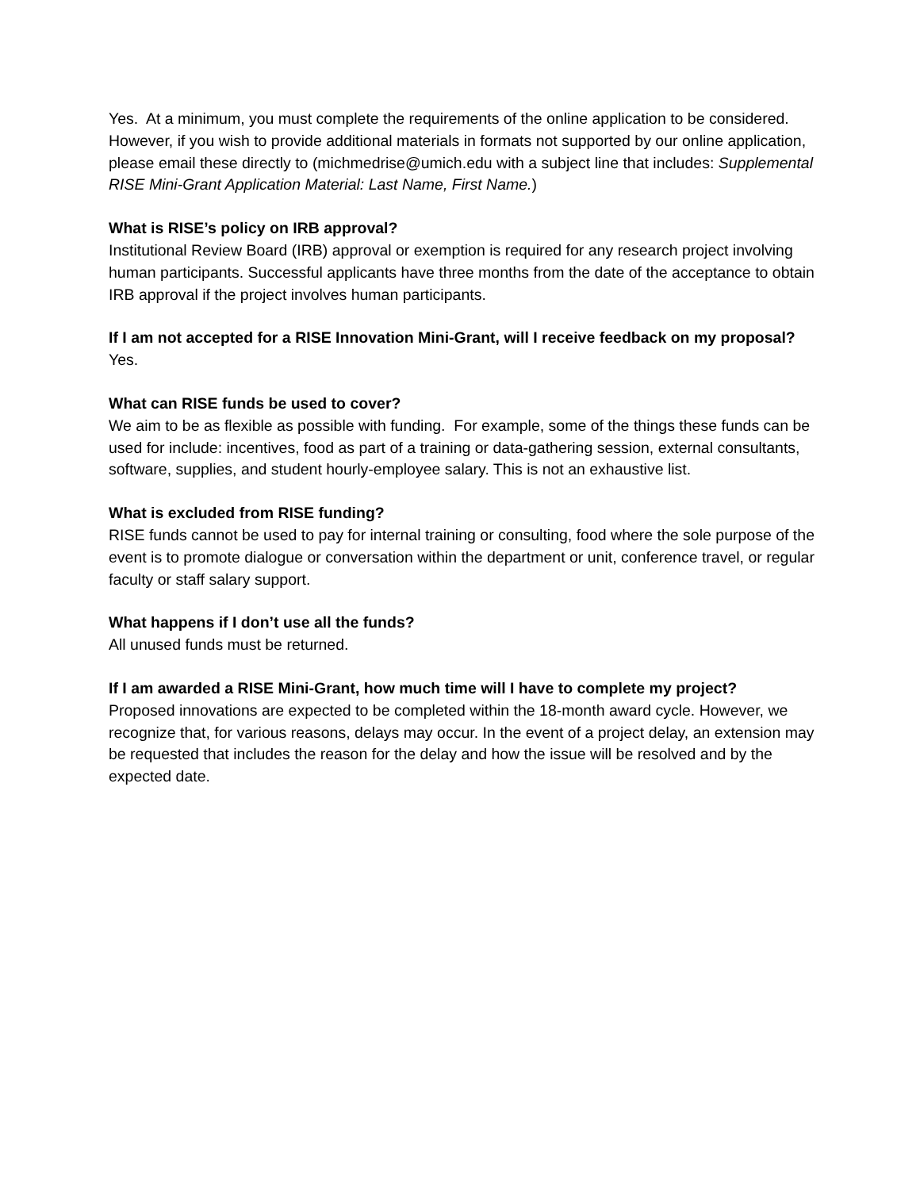Yes. At a minimum, you must complete the requirements of the online application to be considered. However, if you wish to provide additional materials in formats not supported by our online application, please email these directly to (michmedrise@umich.edu with a subject line that includes: Supplemental RISE Mini-Grant Application Material: Last Name, First Name.)
What is RISE’s policy on IRB approval?
Institutional Review Board (IRB) approval or exemption is required for any research project involving human participants. Successful applicants have three months from the date of the acceptance to obtain IRB approval if the project involves human participants.
If I am not accepted for a RISE Innovation Mini-Grant, will I receive feedback on my proposal?
Yes.
What can RISE funds be used to cover?
We aim to be as flexible as possible with funding. For example, some of the things these funds can be used for include: incentives, food as part of a training or data-gathering session, external consultants, software, supplies, and student hourly-employee salary. This is not an exhaustive list.
What is excluded from RISE funding?
RISE funds cannot be used to pay for internal training or consulting, food where the sole purpose of the event is to promote dialogue or conversation within the department or unit, conference travel, or regular faculty or staff salary support.
What happens if I don’t use all the funds?
All unused funds must be returned.
If I am awarded a RISE Mini-Grant, how much time will I have to complete my project?
Proposed innovations are expected to be completed within the 18-month award cycle. However, we recognize that, for various reasons, delays may occur. In the event of a project delay, an extension may be requested that includes the reason for the delay and how the issue will be resolved and by the expected date.